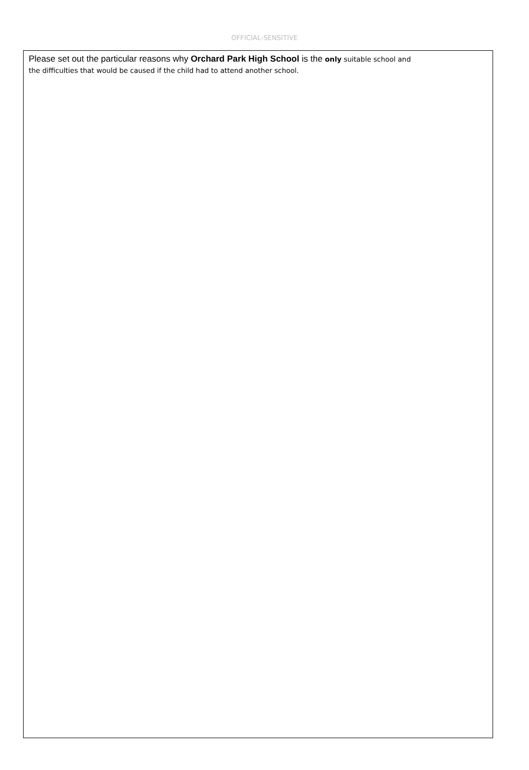OFFICIAL-SENSITIVE
Please set out the particular reasons why Orchard Park High School is the only suitable school and
the difficulties that would be caused if the child had to attend another school.